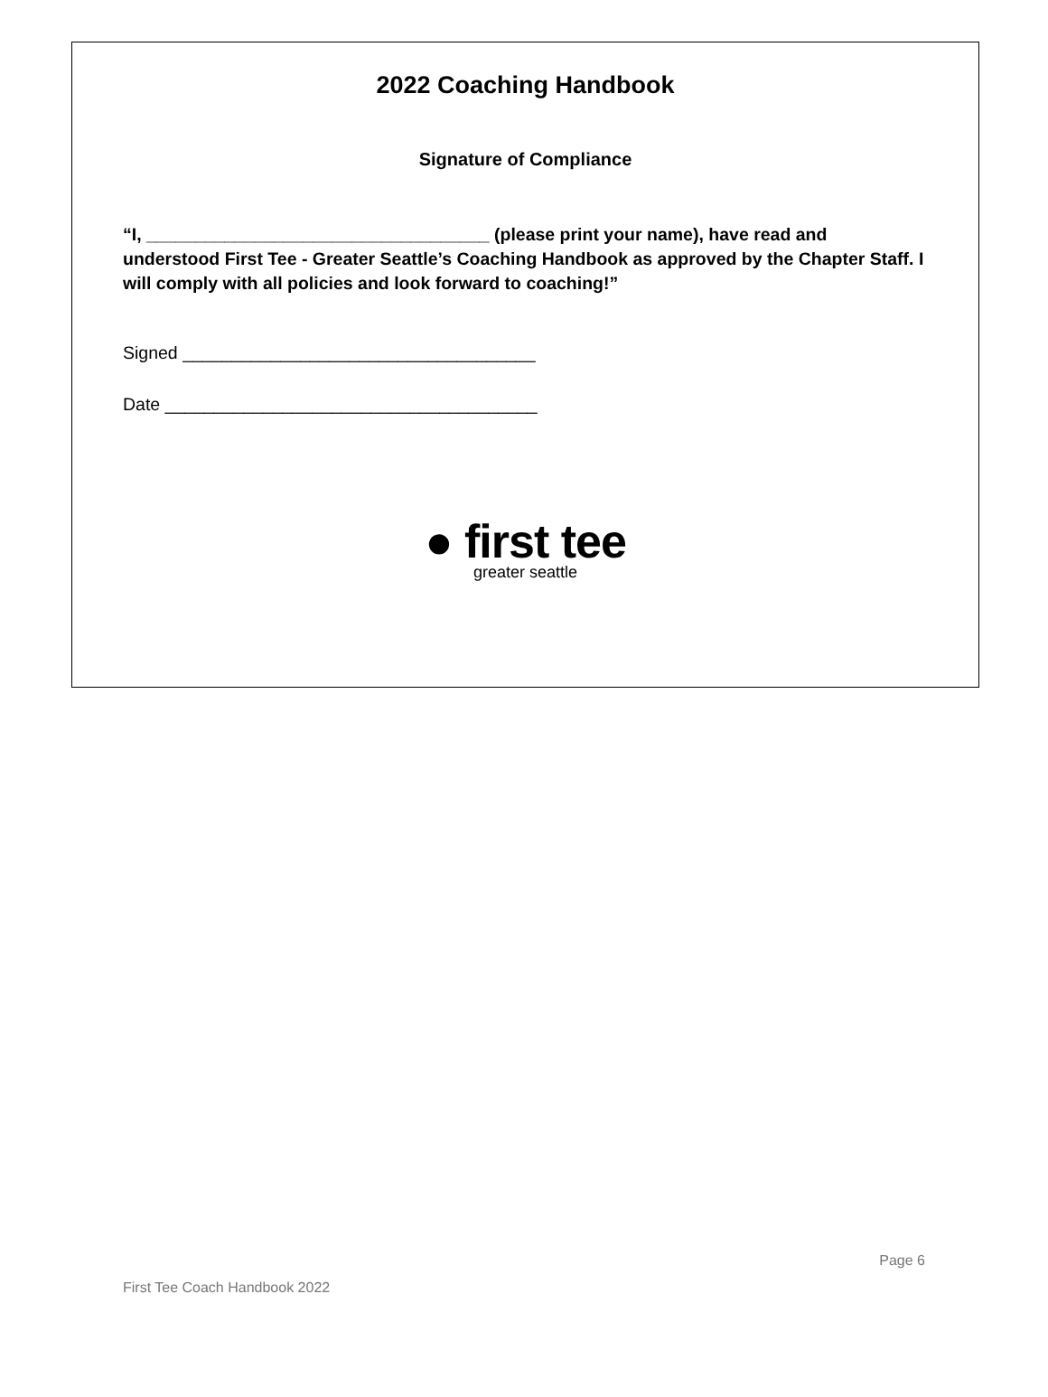2022 Coaching Handbook
Signature of Compliance
“I, ___________________________________ (please print your name), have read and understood First Tee - Greater Seattle’s Coaching Handbook as approved by the Chapter Staff. I will comply with all policies and look forward to coaching!”
Signed ____________________________________
Date ______________________________________
● first tee
greater seattle
Page 6
First Tee Coach Handbook 2022